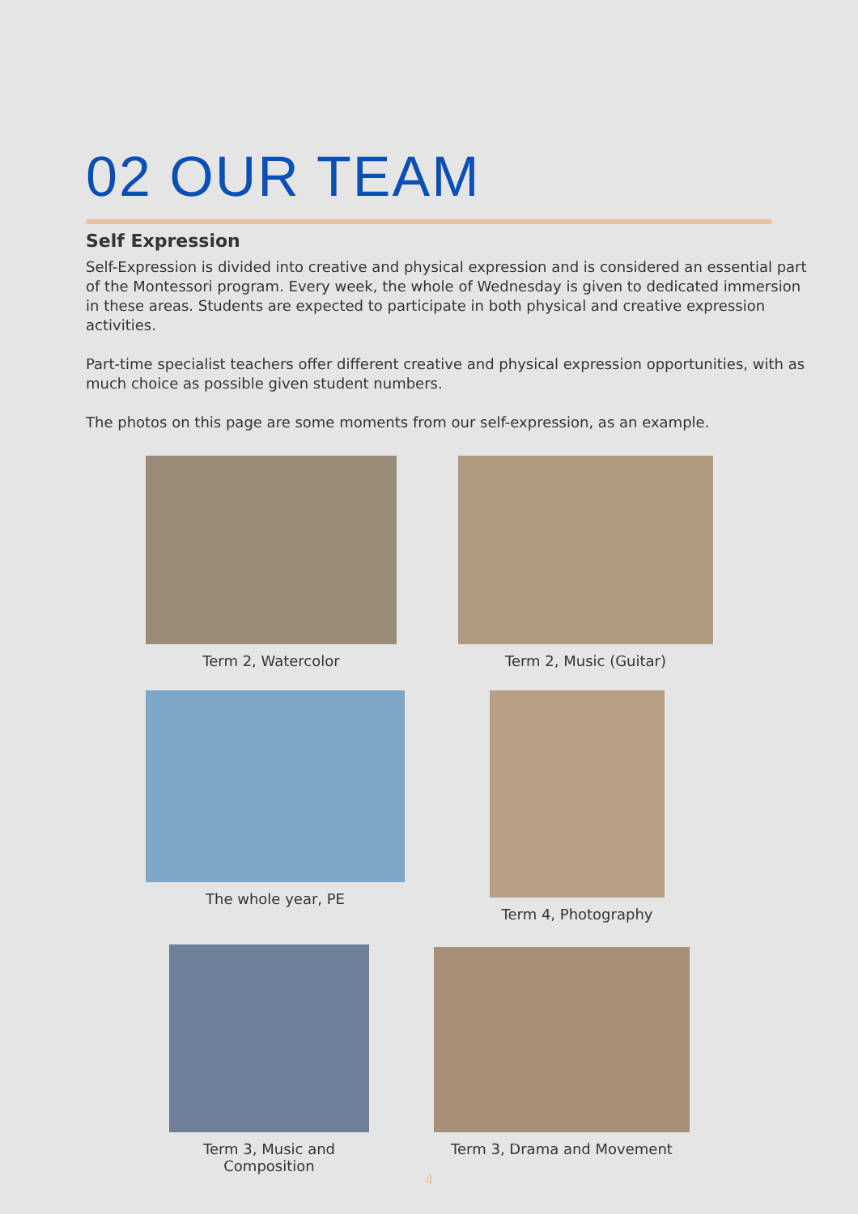02 OUR TEAM
Self Expression
Self-Expression is divided into creative and physical expression and is considered an essential part of the Montessori program. Every week, the whole of Wednesday is given to dedicated immersion in these areas. Students are expected to participate in both physical and creative expression activities.
Part-time specialist teachers offer different creative and physical expression opportunities, with as much choice as possible given student numbers.
The photos on this page are some moments from our self-expression, as an example.
Term 2, Watercolor Term 2, Music (Guitar)
The whole year, PE Term 4, Photography
Term 3, Music and Composition
Term 3, Drama and Movement
4